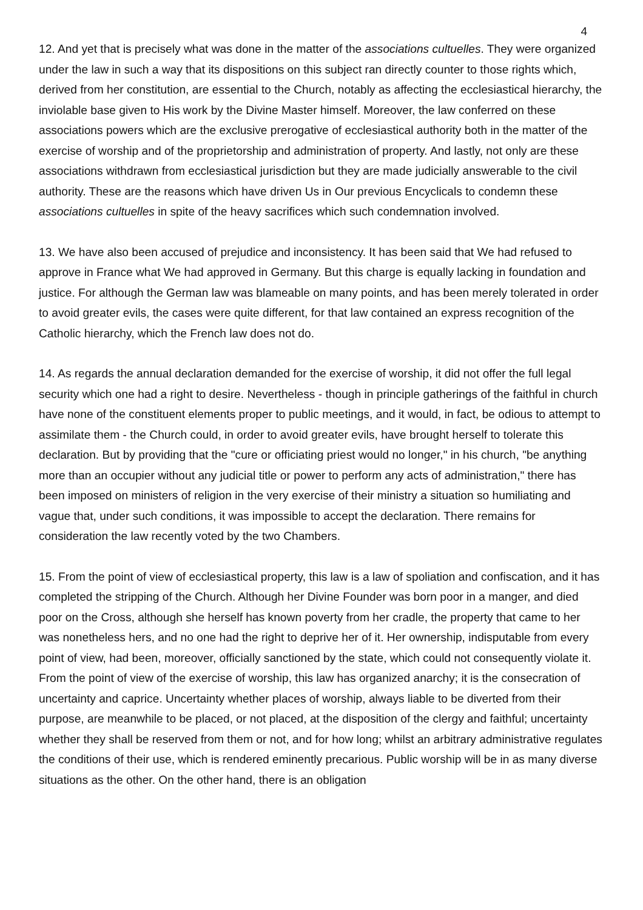4
12. And yet that is precisely what was done in the matter of the associations cultuelles. They were organized under the law in such a way that its dispositions on this subject ran directly counter to those rights which, derived from her constitution, are essential to the Church, notably as affecting the ecclesiastical hierarchy, the inviolable base given to His work by the Divine Master himself. Moreover, the law conferred on these associations powers which are the exclusive prerogative of ecclesiastical authority both in the matter of the exercise of worship and of the proprietorship and administration of property. And lastly, not only are these associations withdrawn from ecclesiastical jurisdiction but they are made judicially answerable to the civil authority. These are the reasons which have driven Us in Our previous Encyclicals to condemn these associations cultuelles in spite of the heavy sacrifices which such condemnation involved.
13. We have also been accused of prejudice and inconsistency. It has been said that We had refused to approve in France what We had approved in Germany. But this charge is equally lacking in foundation and justice. For although the German law was blameable on many points, and has been merely tolerated in order to avoid greater evils, the cases were quite different, for that law contained an express recognition of the Catholic hierarchy, which the French law does not do.
14. As regards the annual declaration demanded for the exercise of worship, it did not offer the full legal security which one had a right to desire. Nevertheless - though in principle gatherings of the faithful in church have none of the constituent elements proper to public meetings, and it would, in fact, be odious to attempt to assimilate them - the Church could, in order to avoid greater evils, have brought herself to tolerate this declaration. But by providing that the "cure or officiating priest would no longer," in his church, "be anything more than an occupier without any judicial title or power to perform any acts of administration," there has been imposed on ministers of religion in the very exercise of their ministry a situation so humiliating and vague that, under such conditions, it was impossible to accept the declaration. There remains for consideration the law recently voted by the two Chambers.
15. From the point of view of ecclesiastical property, this law is a law of spoliation and confiscation, and it has completed the stripping of the Church. Although her Divine Founder was born poor in a manger, and died poor on the Cross, although she herself has known poverty from her cradle, the property that came to her was nonetheless hers, and no one had the right to deprive her of it. Her ownership, indisputable from every point of view, had been, moreover, officially sanctioned by the state, which could not consequently violate it. From the point of view of the exercise of worship, this law has organized anarchy; it is the consecration of uncertainty and caprice. Uncertainty whether places of worship, always liable to be diverted from their purpose, are meanwhile to be placed, or not placed, at the disposition of the clergy and faithful; uncertainty whether they shall be reserved from them or not, and for how long; whilst an arbitrary administrative regulates the conditions of their use, which is rendered eminently precarious. Public worship will be in as many diverse situations as the other. On the other hand, there is an obligation